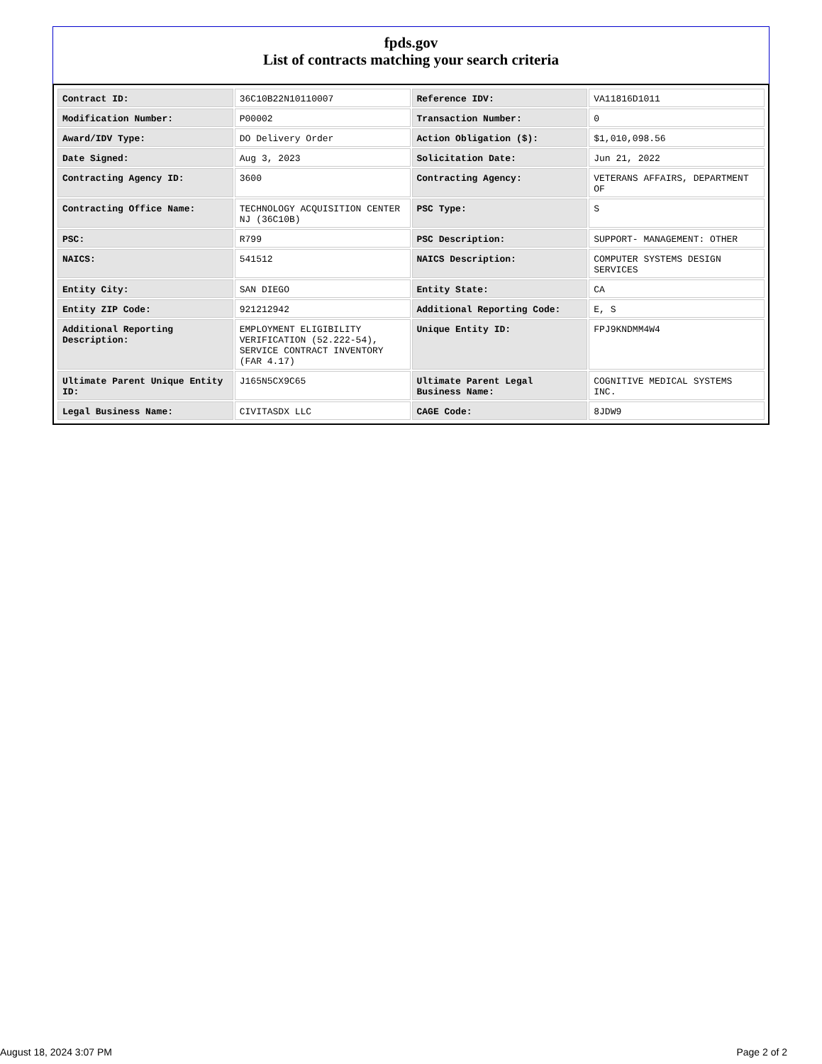fpds.gov
List of contracts matching your search criteria
| Contract ID: | 36C10B22N10110007 | Reference IDV: | VA11816D1011 |
| Modification Number: | P00002 | Transaction Number: | 0 |
| Award/IDV Type: | DO Delivery Order | Action Obligation ($): | $1,010,098.56 |
| Date Signed: | Aug 3, 2023 | Solicitation Date: | Jun 21, 2022 |
| Contracting Agency ID: | 3600 | Contracting Agency: | VETERANS AFFAIRS, DEPARTMENT OF |
| Contracting Office Name: | TECHNOLOGY ACQUISITION CENTER NJ (36C10B) | PSC Type: | S |
| PSC: | R799 | PSC Description: | SUPPORT- MANAGEMENT: OTHER |
| NAICS: | 541512 | NAICS Description: | COMPUTER SYSTEMS DESIGN SERVICES |
| Entity City: | SAN DIEGO | Entity State: | CA |
| Entity ZIP Code: | 921212942 | Additional Reporting Code: | E, S |
| Additional Reporting Description: | EMPLOYMENT ELIGIBILITY VERIFICATION (52.222-54), SERVICE CONTRACT INVENTORY (FAR 4.17) | Unique Entity ID: | FPJ9KNDMM4W4 |
| Ultimate Parent Unique Entity ID: | J165N5CX9C65 | Ultimate Parent Legal Business Name: | COGNITIVE MEDICAL SYSTEMS INC. |
| Legal Business Name: | CIVITASDX LLC | CAGE Code: | 8JDW9 |
August 18, 2024 3:07 PM Page 2 of 2